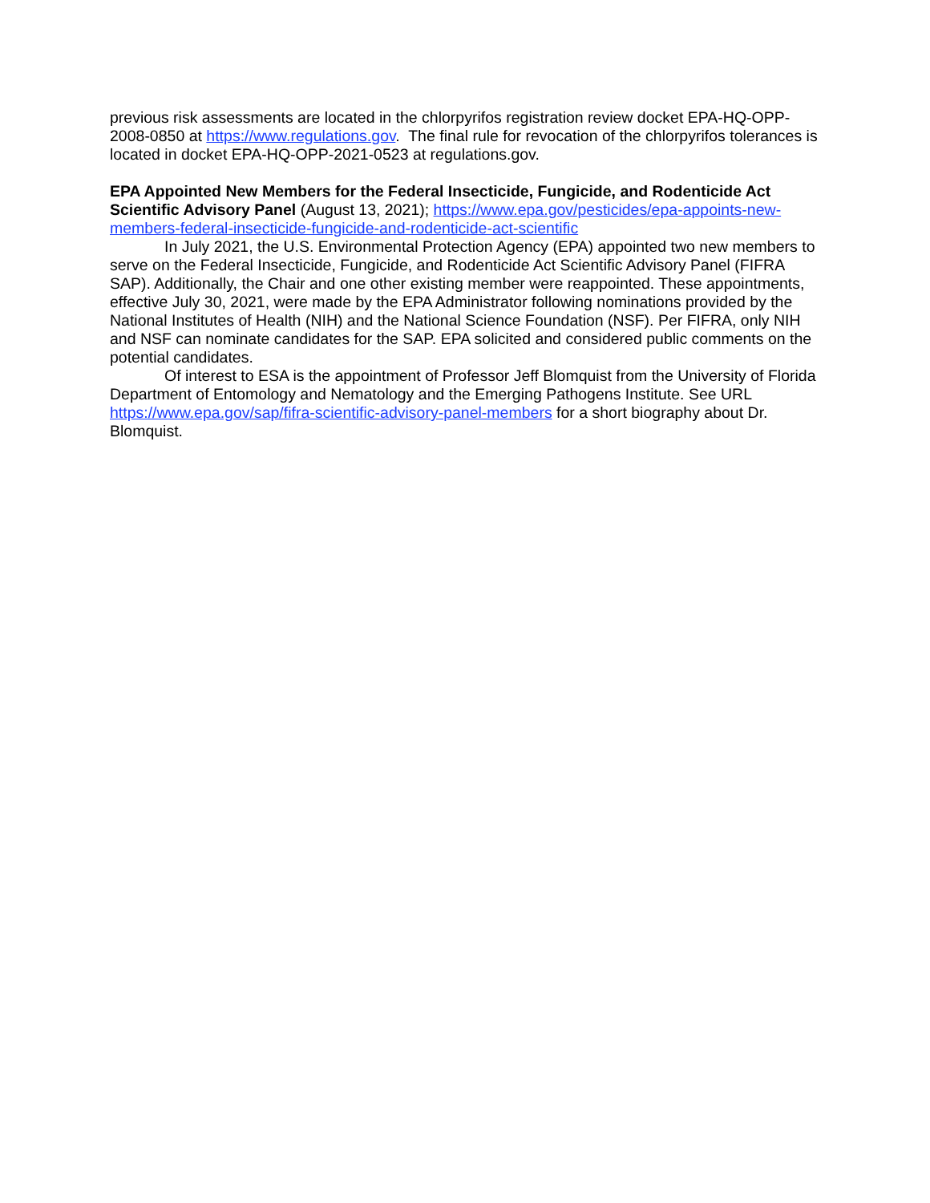previous risk assessments are located in the chlorpyrifos registration review docket EPA-HQ-OPP-2008-0850 at https://www.regulations.gov. The final rule for revocation of the chlorpyrifos tolerances is located in docket EPA-HQ-OPP-2021-0523 at regulations.gov.
EPA Appointed New Members for the Federal Insecticide, Fungicide, and Rodenticide Act Scientific Advisory Panel (August 13, 2021); https://www.epa.gov/pesticides/epa-appoints-new-members-federal-insecticide-fungicide-and-rodenticide-act-scientific
In July 2021, the U.S. Environmental Protection Agency (EPA) appointed two new members to serve on the Federal Insecticide, Fungicide, and Rodenticide Act Scientific Advisory Panel (FIFRA SAP). Additionally, the Chair and one other existing member were reappointed. These appointments, effective July 30, 2021, were made by the EPA Administrator following nominations provided by the National Institutes of Health (NIH) and the National Science Foundation (NSF). Per FIFRA, only NIH and NSF can nominate candidates for the SAP. EPA solicited and considered public comments on the potential candidates.
Of interest to ESA is the appointment of Professor Jeff Blomquist from the University of Florida Department of Entomology and Nematology and the Emerging Pathogens Institute. See URL https://www.epa.gov/sap/fifra-scientific-advisory-panel-members for a short biography about Dr. Blomquist.